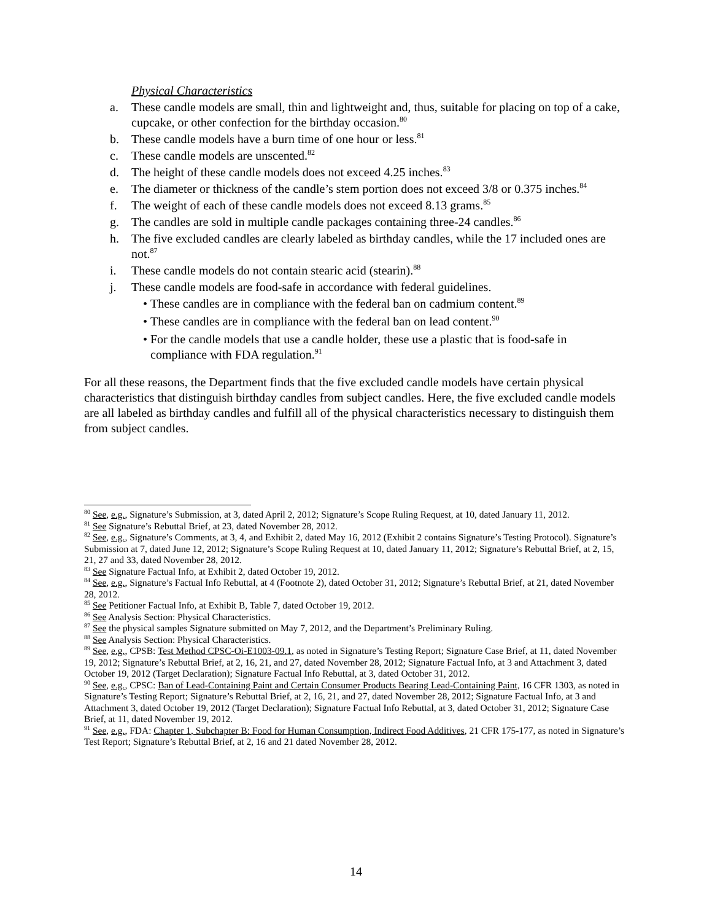Physical Characteristics
a. These candle models are small, thin and lightweight and, thus, suitable for placing on top of a cake, cupcake, or other confection for the birthday occasion.<sup>80</sup>
b. These candle models have a burn time of one hour or less.<sup>81</sup>
c. These candle models are unscented.<sup>82</sup>
d. The height of these candle models does not exceed 4.25 inches.<sup>83</sup>
e. The diameter or thickness of the candle’s stem portion does not exceed 3/8 or 0.375 inches.<sup>84</sup>
f. The weight of each of these candle models does not exceed 8.13 grams.<sup>85</sup>
g. The candles are sold in multiple candle packages containing three-24 candles.<sup>86</sup>
h. The five excluded candles are clearly labeled as birthday candles, while the 17 included ones are not.<sup>87</sup>
i. These candle models do not contain stearic acid (stearin).<sup>88</sup>
j. These candle models are food-safe in accordance with federal guidelines.
• These candles are in compliance with the federal ban on cadmium content.<sup>89</sup>
• These candles are in compliance with the federal ban on lead content.<sup>90</sup>
• For the candle models that use a candle holder, these use a plastic that is food-safe in compliance with FDA regulation.<sup>91</sup>
For all these reasons, the Department finds that the five excluded candle models have certain physical characteristics that distinguish birthday candles from subject candles. Here, the five excluded candle models are all labeled as birthday candles and fulfill all of the physical characteristics necessary to distinguish them from subject candles.
<sup>80</sup> See, e.g., Signature’s Submission, at 3, dated April 2, 2012; Signature’s Scope Ruling Request, at 10, dated January 11, 2012.
<sup>81</sup> See Signature’s Rebuttal Brief, at 23, dated November 28, 2012.
<sup>82</sup> See, e.g., Signature’s Comments, at 3, 4, and Exhibit 2, dated May 16, 2012 (Exhibit 2 contains Signature’s Testing Protocol). Signature’s Submission at 7, dated June 12, 2012; Signature’s Scope Ruling Request at 10, dated January 11, 2012; Signature’s Rebuttal Brief, at 2, 15, 21, 27 and 33, dated November 28, 2012.
<sup>83</sup> See Signature Factual Info, at Exhibit 2, dated October 19, 2012.
<sup>84</sup> See, e.g., Signature’s Factual Info Rebuttal, at 4 (Footnote 2), dated October 31, 2012; Signature’s Rebuttal Brief, at 21, dated November 28, 2012.
<sup>85</sup> See Petitioner Factual Info, at Exhibit B, Table 7, dated October 19, 2012.
<sup>86</sup> See Analysis Section: Physical Characteristics.
<sup>87</sup> See the physical samples Signature submitted on May 7, 2012, and the Department’s Preliminary Ruling.
<sup>88</sup> See Analysis Section: Physical Characteristics.
<sup>89</sup> See, e.g., CPSB: Test Method CPSC-Oi-E1003-09.1, as noted in Signature’s Testing Report; Signature Case Brief, at 11, dated November 19, 2012; Signature’s Rebuttal Brief, at 2, 16, 21, and 27, dated November 28, 2012; Signature Factual Info, at 3 and Attachment 3, dated October 19, 2012 (Target Declaration); Signature Factual Info Rebuttal, at 3, dated October 31, 2012.
<sup>90</sup> See, e.g., CPSC: Ban of Lead-Containing Paint and Certain Consumer Products Bearing Lead-Containing Paint, 16 CFR 1303, as noted in Signature’s Testing Report; Signature’s Rebuttal Brief, at 2, 16, 21, and 27, dated November 28, 2012; Signature Factual Info, at 3 and Attachment 3, dated October 19, 2012 (Target Declaration); Signature Factual Info Rebuttal, at 3, dated October 31, 2012; Signature Case Brief, at 11, dated November 19, 2012.
<sup>91</sup> See, e.g., FDA: Chapter 1, Subchapter B: Food for Human Consumption, Indirect Food Additives, 21 CFR 175-177, as noted in Signature’s Test Report; Signature’s Rebuttal Brief, at 2, 16 and 21 dated November 28, 2012.
14